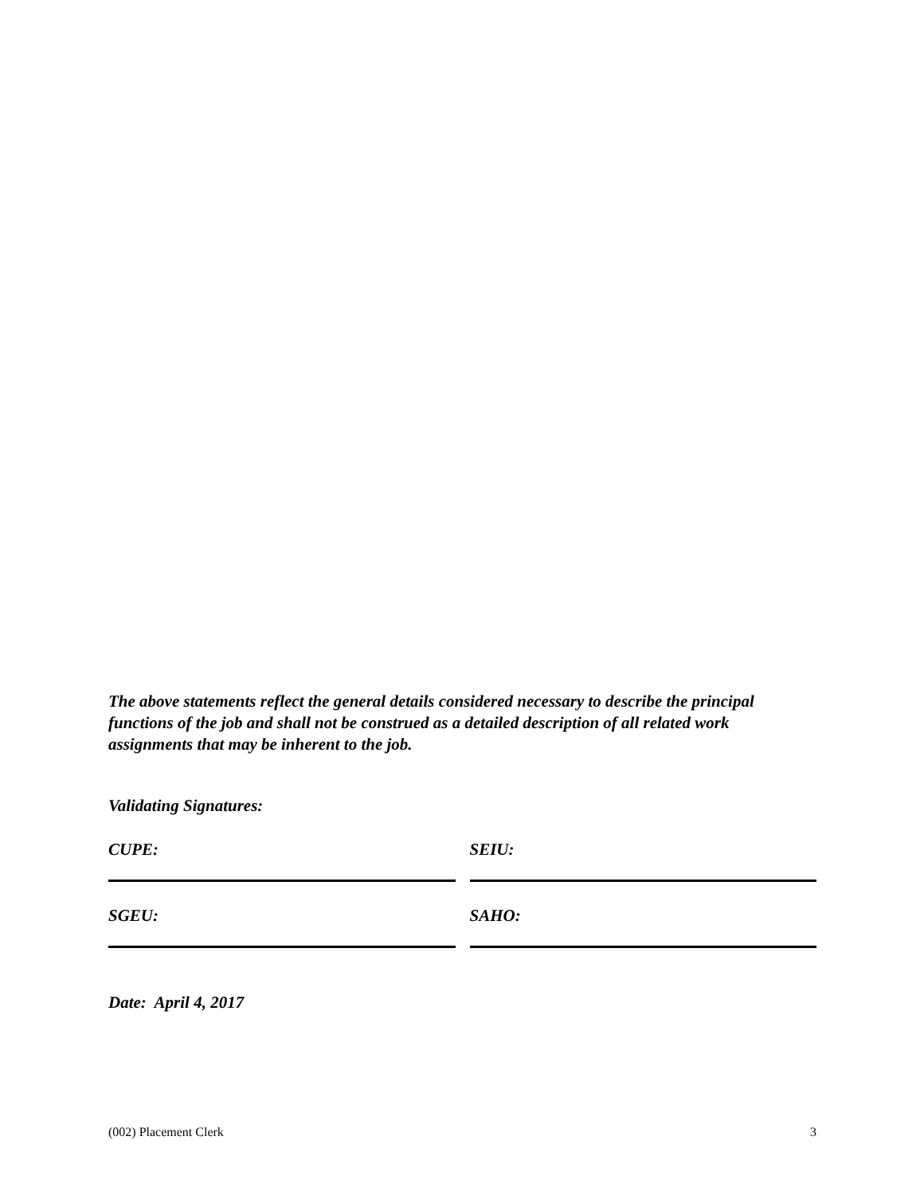The above statements reflect the general details considered necessary to describe the principal functions of the job and shall not be construed as a detailed description of all related work assignments that may be inherent to the job.
Validating Signatures:
CUPE: SEIU:
SGEU: SAHO:
Date: April 4, 2017
(002) Placement Clerk 3